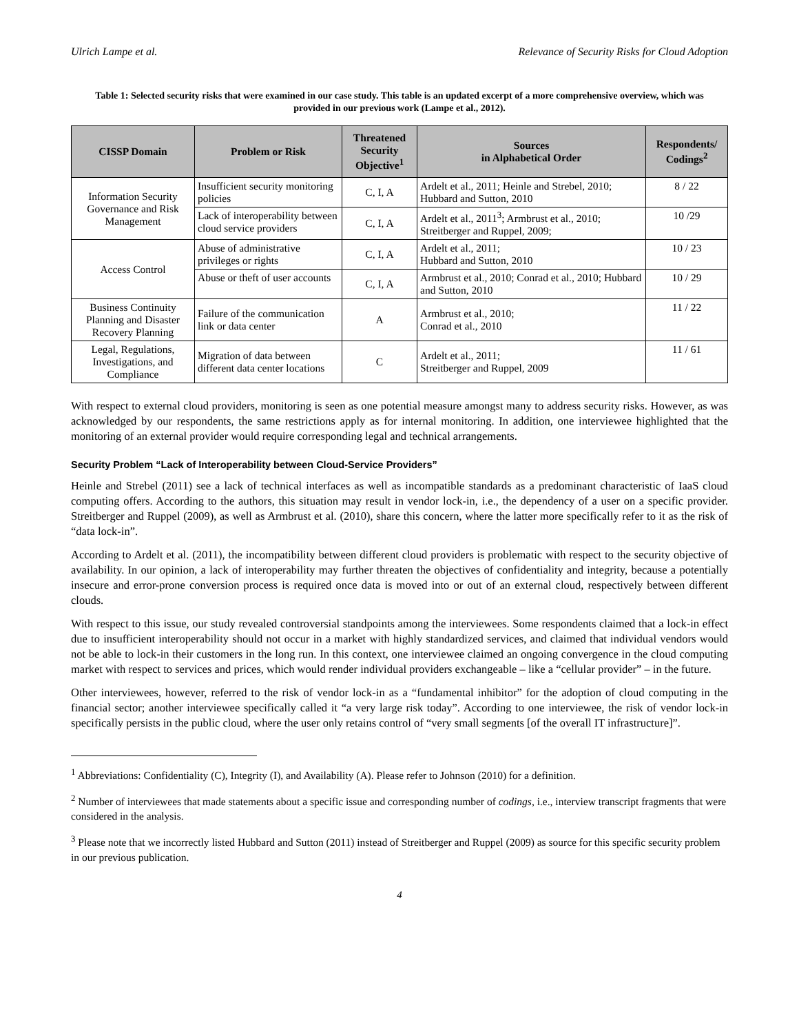Ulrich Lampe et al. Relevance of Security Risks for Cloud Adoption
Table 1: Selected security risks that were examined in our case study. This table is an updated excerpt of a more comprehensive overview, which was provided in our previous work (Lampe et al., 2012).
| CISSP Domain | Problem or Risk | Threatened Security Objective<sup>1</sup> | Sources in Alphabetical Order | Respondents/ Codings<sup>2</sup> |
| --- | --- | --- | --- | --- |
| Information Security Governance and Risk Management | Insufficient security monitoring policies | C, I, A | Ardelt et al., 2011; Heinle and Strebel, 2010; Hubbard and Sutton, 2010 | 8 / 22 |
| | Lack of interoperability between cloud service providers | C, I, A | Ardelt et al., 2011<sup>3</sup>; Armbrust et al., 2010; Streitberger and Ruppel, 2009; | 10 /29 |
| Access Control | Abuse of administrative privileges or rights | C, I, A | Ardelt et al., 2011; Hubbard and Sutton, 2010 | 10 / 23 |
| | Abuse or theft of user accounts | C, I, A | Armbrust et al., 2010; Conrad et al., 2010; Hubbard and Sutton, 2010 | 10 / 29 |
| Business Continuity Planning and Disaster Recovery Planning | Failure of the communication link or data center | A | Armbrust et al., 2010; Conrad et al., 2010 | 11 / 22 |
| Legal, Regulations, Investigations, and Compliance | Migration of data between different data center locations | C | Ardelt et al., 2011; Streitberger and Ruppel, 2009 | 11 / 61 |
With respect to external cloud providers, monitoring is seen as one potential measure amongst many to address security risks. However, as was acknowledged by our respondents, the same restrictions apply as for internal monitoring. In addition, one interviewee highlighted that the monitoring of an external provider would require corresponding legal and technical arrangements.
Security Problem “Lack of Interoperability between Cloud-Service Providers”
Heinle and Strebel (2011) see a lack of technical interfaces as well as incompatible standards as a predominant characteristic of IaaS cloud computing offers. According to the authors, this situation may result in vendor lock-in, i.e., the dependency of a user on a specific provider. Streitberger and Ruppel (2009), as well as Armbrust et al. (2010), share this concern, where the latter more specifically refer to it as the risk of “data lock-in”.
According to Ardelt et al. (2011), the incompatibility between different cloud providers is problematic with respect to the security objective of availability. In our opinion, a lack of interoperability may further threaten the objectives of confidentiality and integrity, because a potentially insecure and error-prone conversion process is required once data is moved into or out of an external cloud, respectively between different clouds.
With respect to this issue, our study revealed controversial standpoints among the interviewees. Some respondents claimed that a lock-in effect due to insufficient interoperability should not occur in a market with highly standardized services, and claimed that individual vendors would not be able to lock-in their customers in the long run. In this context, one interviewee claimed an ongoing convergence in the cloud computing market with respect to services and prices, which would render individual providers exchangeable – like a “cellular provider” – in the future.
Other interviewees, however, referred to the risk of vendor lock-in as a “fundamental inhibitor” for the adoption of cloud computing in the financial sector; another interviewee specifically called it “a very large risk today”. According to one interviewee, the risk of vendor lock-in specifically persists in the public cloud, where the user only retains control of “very small segments [of the overall IT infrastructure]”.
<sup>1</sup> Abbreviations: Confidentiality (C), Integrity (I), and Availability (A). Please refer to Johnson (2010) for a definition.
<sup>2</sup> Number of interviewees that made statements about a specific issue and corresponding number of codings, i.e., interview transcript fragments that were considered in the analysis.
<sup>3</sup> Please note that we incorrectly listed Hubbard and Sutton (2011) instead of Streitberger and Ruppel (2009) as source for this specific security problem in our previous publication.
4